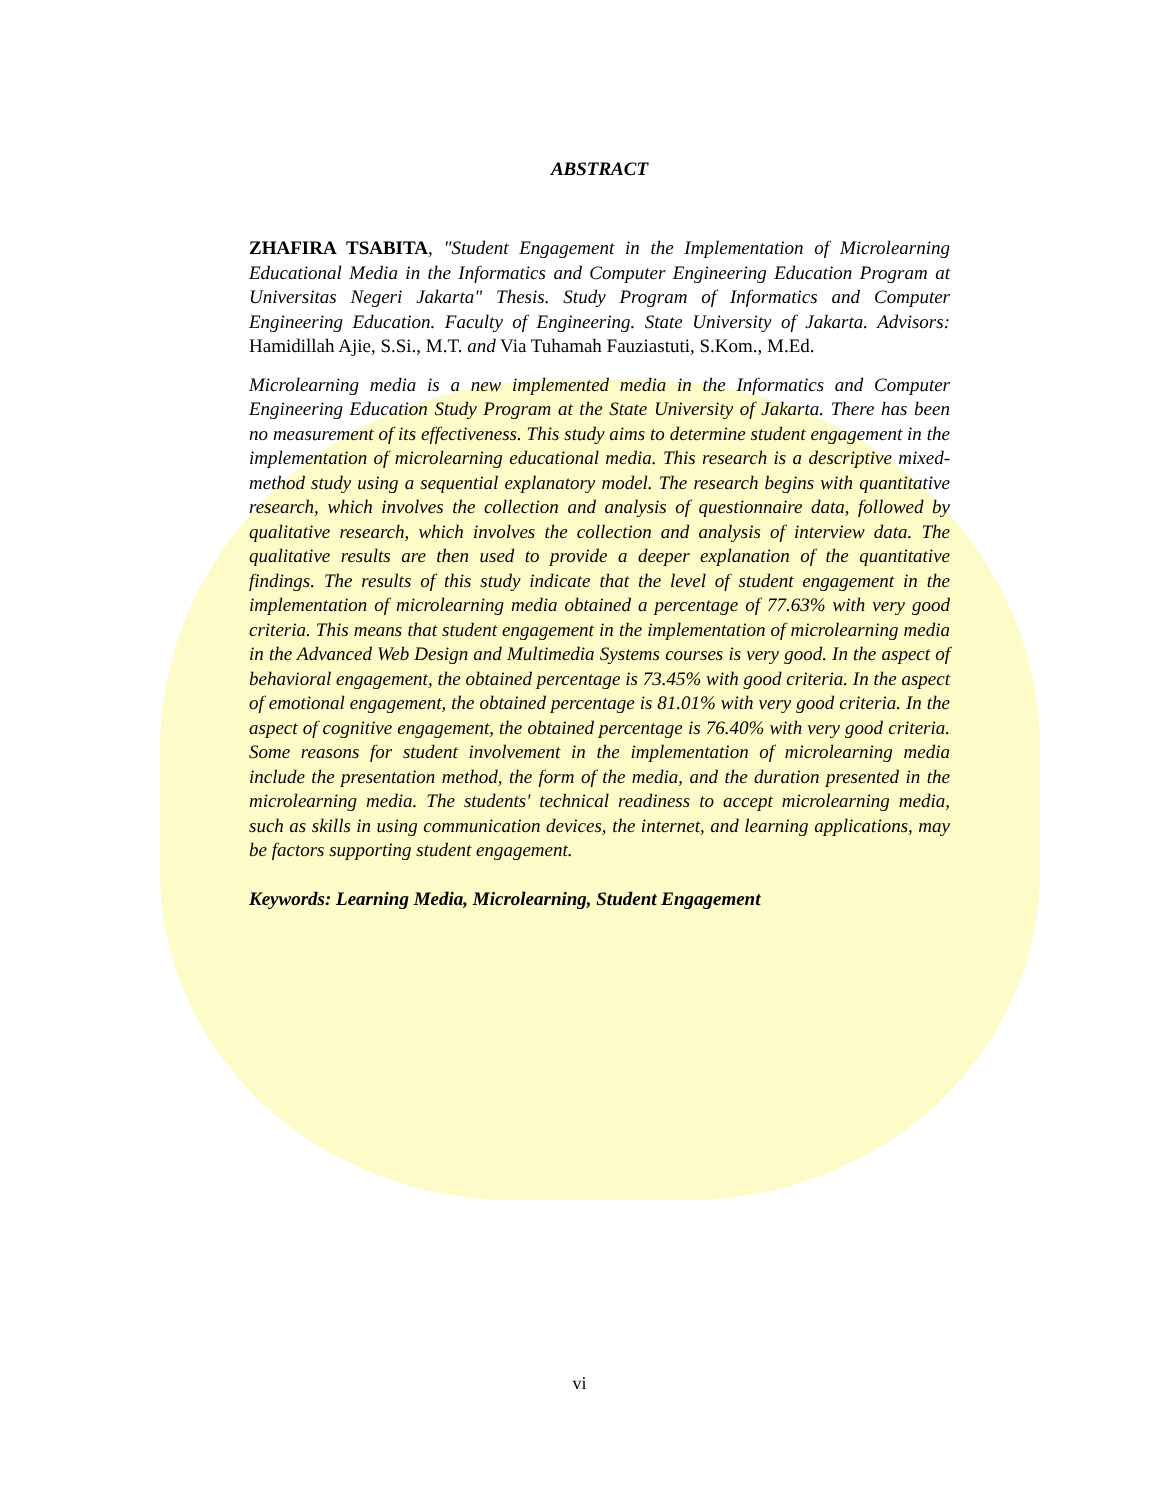ABSTRACT
ZHAFIRA TSABITA, "Student Engagement in the Implementation of Microlearning Educational Media in the Informatics and Computer Engineering Education Program at Universitas Negeri Jakarta" Thesis. Study Program of Informatics and Computer Engineering Education. Faculty of Engineering. State University of Jakarta. Advisors: Hamidillah Ajie, S.Si., M.T. and Via Tuhamah Fauziastuti, S.Kom., M.Ed.
Microlearning media is a new implemented media in the Informatics and Computer Engineering Education Study Program at the State University of Jakarta. There has been no measurement of its effectiveness. This study aims to determine student engagement in the implementation of microlearning educational media. This research is a descriptive mixed-method study using a sequential explanatory model. The research begins with quantitative research, which involves the collection and analysis of questionnaire data, followed by qualitative research, which involves the collection and analysis of interview data. The qualitative results are then used to provide a deeper explanation of the quantitative findings. The results of this study indicate that the level of student engagement in the implementation of microlearning media obtained a percentage of 77.63% with very good criteria. This means that student engagement in the implementation of microlearning media in the Advanced Web Design and Multimedia Systems courses is very good. In the aspect of behavioral engagement, the obtained percentage is 73.45% with good criteria. In the aspect of emotional engagement, the obtained percentage is 81.01% with very good criteria. In the aspect of cognitive engagement, the obtained percentage is 76.40% with very good criteria. Some reasons for student involvement in the implementation of microlearning media include the presentation method, the form of the media, and the duration presented in the microlearning media. The students' technical readiness to accept microlearning media, such as skills in using communication devices, the internet, and learning applications, may be factors supporting student engagement.
Keywords: Learning Media, Microlearning, Student Engagement
vi